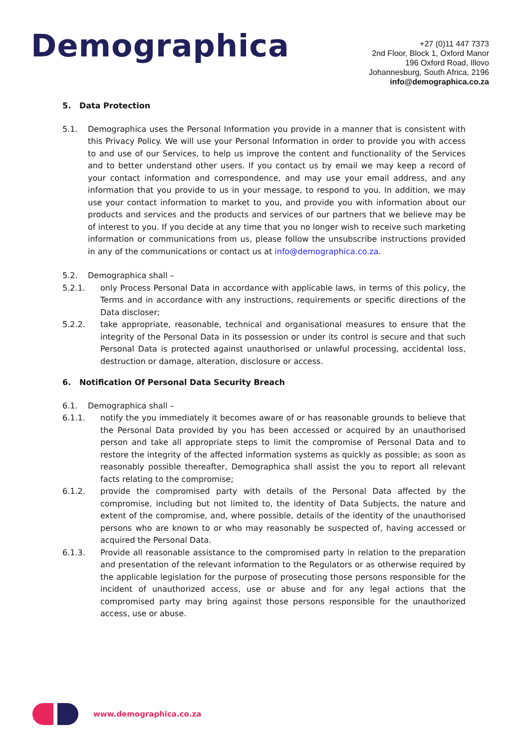Demographica
+27 (0)11 447 7373
2nd Floor, Block 1, Oxford Manor
196 Oxford Road, Illovo
Johannesburg, South Africa, 2196
info@demographica.co.za
5. Data Protection
5.1. Demographica uses the Personal Information you provide in a manner that is consistent with this Privacy Policy. We will use your Personal Information in order to provide you with access to and use of our Services, to help us improve the content and functionality of the Services and to better understand other users. If you contact us by email we may keep a record of your contact information and correspondence, and may use your email address, and any information that you provide to us in your message, to respond to you. In addition, we may use your contact information to market to you, and provide you with information about our products and services and the products and services of our partners that we believe may be of interest to you. If you decide at any time that you no longer wish to receive such marketing information or communications from us, please follow the unsubscribe instructions provided in any of the communications or contact us at info@demographica.co.za.
5.2. Demographica shall –
5.2.1. only Process Personal Data in accordance with applicable laws, in terms of this policy, the Terms and in accordance with any instructions, requirements or specific directions of the Data discloser;
5.2.2. take appropriate, reasonable, technical and organisational measures to ensure that the integrity of the Personal Data in its possession or under its control is secure and that such Personal Data is protected against unauthorised or unlawful processing, accidental loss, destruction or damage, alteration, disclosure or access.
6. Notification Of Personal Data Security Breach
6.1. Demographica shall –
6.1.1. notify the you immediately it becomes aware of or has reasonable grounds to believe that the Personal Data provided by you has been accessed or acquired by an unauthorised person and take all appropriate steps to limit the compromise of Personal Data and to restore the integrity of the affected information systems as quickly as possible; as soon as reasonably possible thereafter, Demographica shall assist the you to report all relevant facts relating to the compromise;
6.1.2. provide the compromised party with details of the Personal Data affected by the compromise, including but not limited to, the identity of Data Subjects, the nature and extent of the compromise, and, where possible, details of the identity of the unauthorised persons who are known to or who may reasonably be suspected of, having accessed or acquired the Personal Data.
6.1.3. Provide all reasonable assistance to the compromised party in relation to the preparation and presentation of the relevant information to the Regulators or as otherwise required by the applicable legislation for the purpose of prosecuting those persons responsible for the incident of unauthorized access, use or abuse and for any legal actions that the compromised party may bring against those persons responsible for the unauthorized access, use or abuse.
www.demographica.co.za